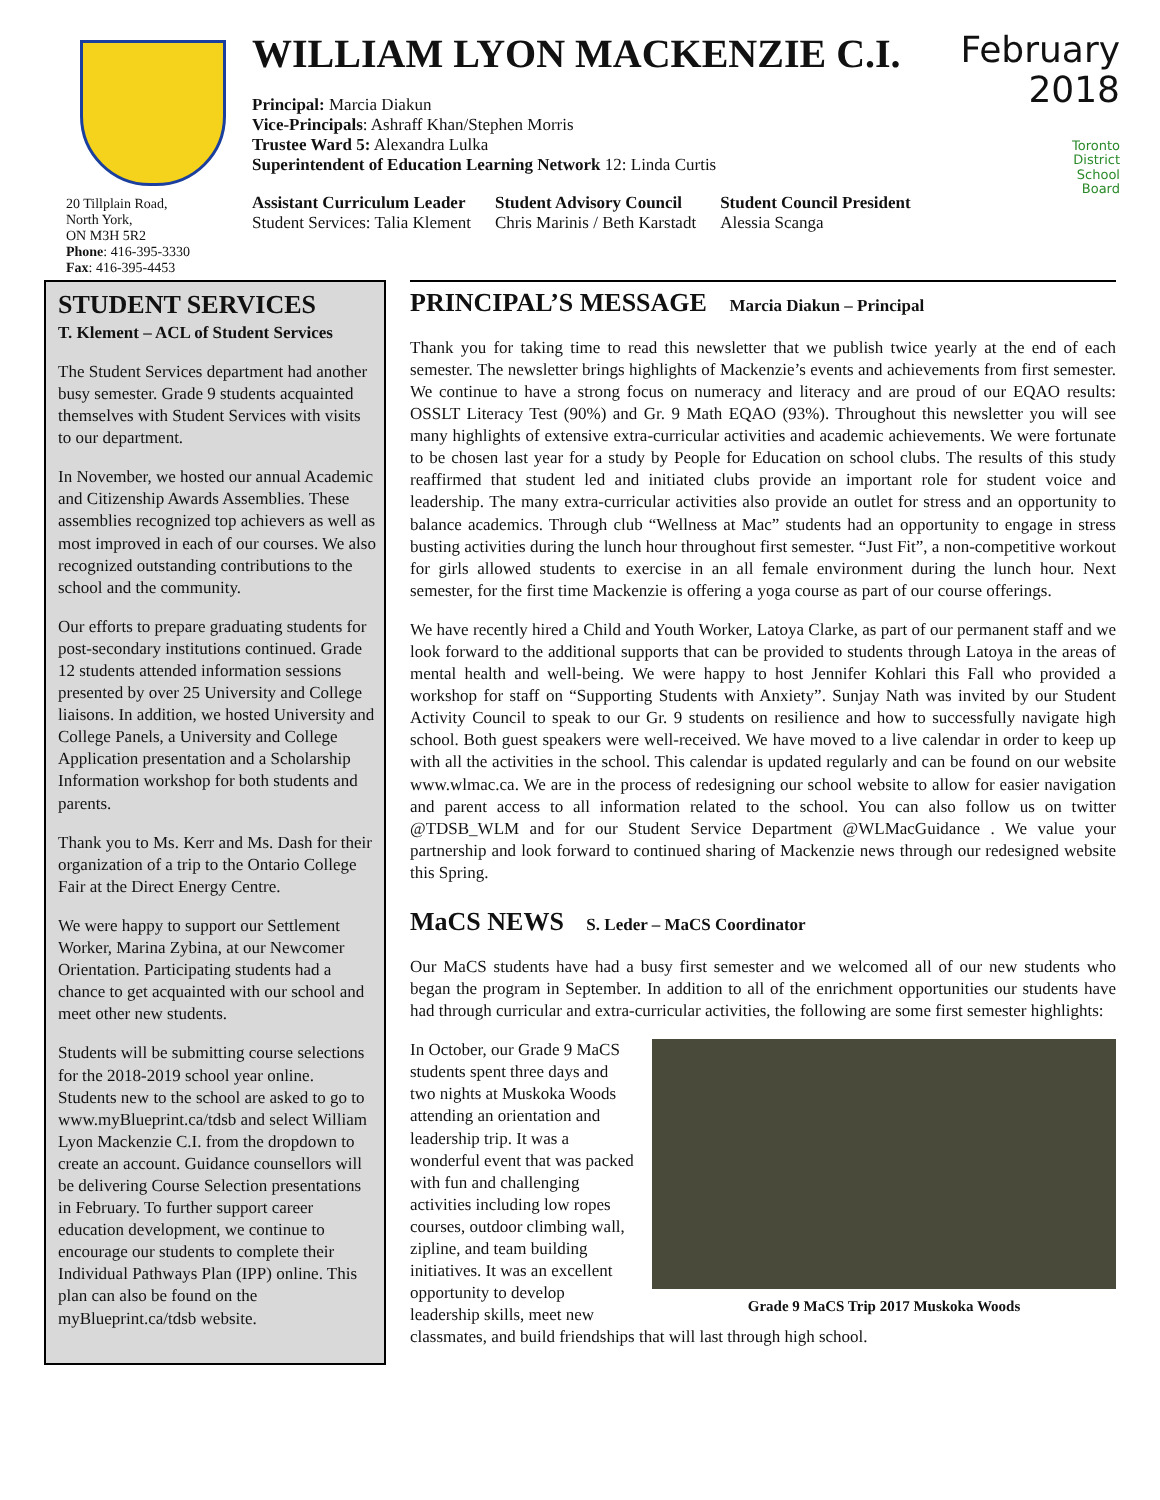20 Tillplain Road,
North York,
ON M3H 5R2
Phone: 416-395-3330
Fax: 416-395-4453
WILLIAM LYON MACKENZIE C.I.
Principal: Marcia Diakun
Vice-Principals: Ashraff Khan/Stephen Morris
Trustee Ward 5: Alexandra Lulka
Superintendent of Education Learning Network 12: Linda Curtis
Assistant Curriculum Leader
Student Services: Talia Klement
Student Advisory Council
Chris Marinis / Beth Karstadt
Student Council President
Alessia Scanga
February
2018
Toronto
District
School
Board
STUDENT SERVICES
T. Klement – ACL of Student Services
The Student Services department had another busy semester. Grade 9 students acquainted themselves with Student Services with visits to our department.
In November, we hosted our annual Academic and Citizenship Awards Assemblies. These assemblies recognized top achievers as well as most improved in each of our courses. We also recognized outstanding contributions to the school and the community.
Our efforts to prepare graduating students for post-secondary institutions continued. Grade 12 students attended information sessions presented by over 25 University and College liaisons. In addition, we hosted University and College Panels, a University and College Application presentation and a Scholarship Information workshop for both students and parents.
Thank you to Ms. Kerr and Ms. Dash for their organization of a trip to the Ontario College Fair at the Direct Energy Centre.
We were happy to support our Settlement Worker, Marina Zybina, at our Newcomer Orientation. Participating students had a chance to get acquainted with our school and meet other new students.
Students will be submitting course selections for the 2018-2019 school year online. Students new to the school are asked to go to www.myBlueprint.ca/tdsb and select William Lyon Mackenzie C.I. from the dropdown to create an account. Guidance counsellors will be delivering Course Selection presentations in February. To further support career education development, we continue to encourage our students to complete their Individual Pathways Plan (IPP) online. This plan can also be found on the myBlueprint.ca/tdsb website.
PRINCIPAL’S MESSAGE Marcia Diakun – Principal
Thank you for taking time to read this newsletter that we publish twice yearly at the end of each semester. The newsletter brings highlights of Mackenzie’s events and achievements from first semester. We continue to have a strong focus on numeracy and literacy and are proud of our EQAO results: OSSLT Literacy Test (90%) and Gr. 9 Math EQAO (93%). Throughout this newsletter you will see many highlights of extensive extra-curricular activities and academic achievements. We were fortunate to be chosen last year for a study by People for Education on school clubs. The results of this study reaffirmed that student led and initiated clubs provide an important role for student voice and leadership. The many extra-curricular activities also provide an outlet for stress and an opportunity to balance academics. Through club “Wellness at Mac” students had an opportunity to engage in stress busting activities during the lunch hour throughout first semester. “Just Fit”, a non-competitive workout for girls allowed students to exercise in an all female environment during the lunch hour. Next semester, for the first time Mackenzie is offering a yoga course as part of our course offerings.
We have recently hired a Child and Youth Worker, Latoya Clarke, as part of our permanent staff and we look forward to the additional supports that can be provided to students through Latoya in the areas of mental health and well-being. We were happy to host Jennifer Kohlari this Fall who provided a workshop for staff on “Supporting Students with Anxiety”. Sunjay Nath was invited by our Student Activity Council to speak to our Gr. 9 students on resilience and how to successfully navigate high school. Both guest speakers were well-received. We have moved to a live calendar in order to keep up with all the activities in the school. This calendar is updated regularly and can be found on our website www.wlmac.ca. We are in the process of redesigning our school website to allow for easier navigation and parent access to all information related to the school. You can also follow us on twitter @TDSB_WLM and for our Student Service Department @WLMacGuidance . We value your partnership and look forward to continued sharing of Mackenzie news through our redesigned website this Spring.
MaCS NEWS S. Leder – MaCS Coordinator
Our MaCS students have had a busy first semester and we welcomed all of our new students who began the program in September. In addition to all of the enrichment opportunities our students have had through curricular and extra-curricular activities, the following are some first semester highlights:
Grade 9 MaCS Trip 2017 Muskoka Woods
In October, our Grade 9 MaCS students spent three days and two nights at Muskoka Woods attending an orientation and leadership trip. It was a wonderful event that was packed with fun and challenging activities including low ropes courses, outdoor climbing wall, zipline, and team building initiatives. It was an excellent opportunity to develop leadership skills, meet new classmates, and build friendships that will last through high school.